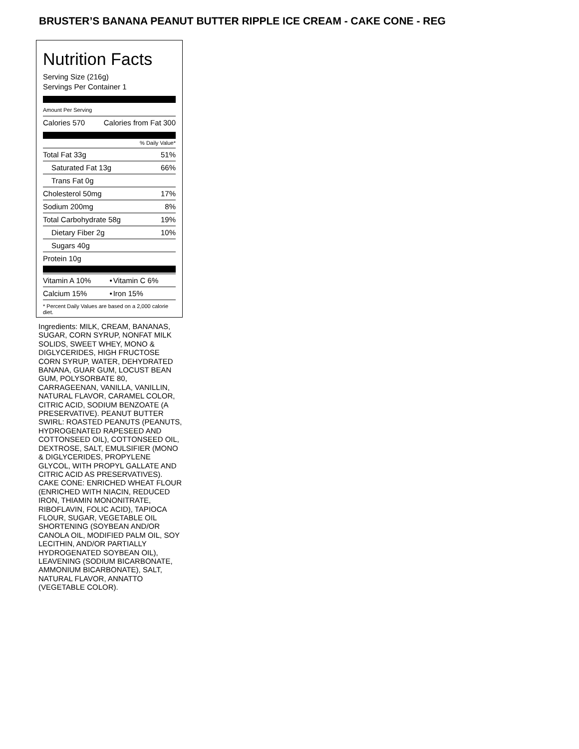BRUSTER’S BANANA PEANUT BUTTER RIPPLE ICE CREAM - CAKE CONE - REG
Nutrition Facts
Serving Size (216g)
Servings Per Container 1
Amount Per Serving
| Calories 570 | Calories from Fat 300 |
% Daily Value*
| Total Fat 33g | 51% |
| Saturated Fat 13g | 66% |
| Trans Fat 0g | |
| Cholesterol 50mg | 17% |
| Sodium 200mg | 8% |
| Total Carbohydrate 58g | 19% |
| Dietary Fiber 2g | 10% |
| Sugars 40g | |
| Protein 10g | |
| Vitamin A 10% | • | Vitamin C 6% |
| Calcium 15% | • | Iron 15% |
* Percent Daily Values are based on a 2,000 calorie diet.
Ingredients: MILK, CREAM, BANANAS, SUGAR, CORN SYRUP, NONFAT MILK SOLIDS, SWEET WHEY, MONO & DIGLYCERIDES, HIGH FRUCTOSE CORN SYRUP, WATER, DEHYDRATED BANANA, GUAR GUM, LOCUST BEAN GUM, POLYSORBATE 80, CARRAGEENAN, VANILLA, VANILLIN, NATURAL FLAVOR, CARAMEL COLOR, CITRIC ACID, SODIUM BENZOATE (A PRESERVATIVE). PEANUT BUTTER SWIRL: ROASTED PEANUTS (PEANUTS, HYDROGENATED RAPESEED AND COTTONSEED OIL), COTTONSEED OIL, DEXTROSE, SALT, EMULSIFIER (MONO & DIGLYCERIDES, PROPYLENE GLYCOL, WITH PROPYL GALLATE AND CITRIC ACID AS PRESERVATIVES). CAKE CONE: ENRICHED WHEAT FLOUR (ENRICHED WITH NIACIN, REDUCED IRON, THIAMIN MONONITRATE, RIBOFLAVIN, FOLIC ACID), TAPIOCA FLOUR, SUGAR, VEGETABLE OIL SHORTENING (SOYBEAN AND/OR CANOLA OIL, MODIFIED PALM OIL, SOY LECITHIN, AND/OR PARTIALLY HYDROGENATED SOYBEAN OIL), LEAVENING (SODIUM BICARBONATE, AMMONIUM BICARBONATE), SALT, NATURAL FLAVOR, ANNATTO (VEGETABLE COLOR).